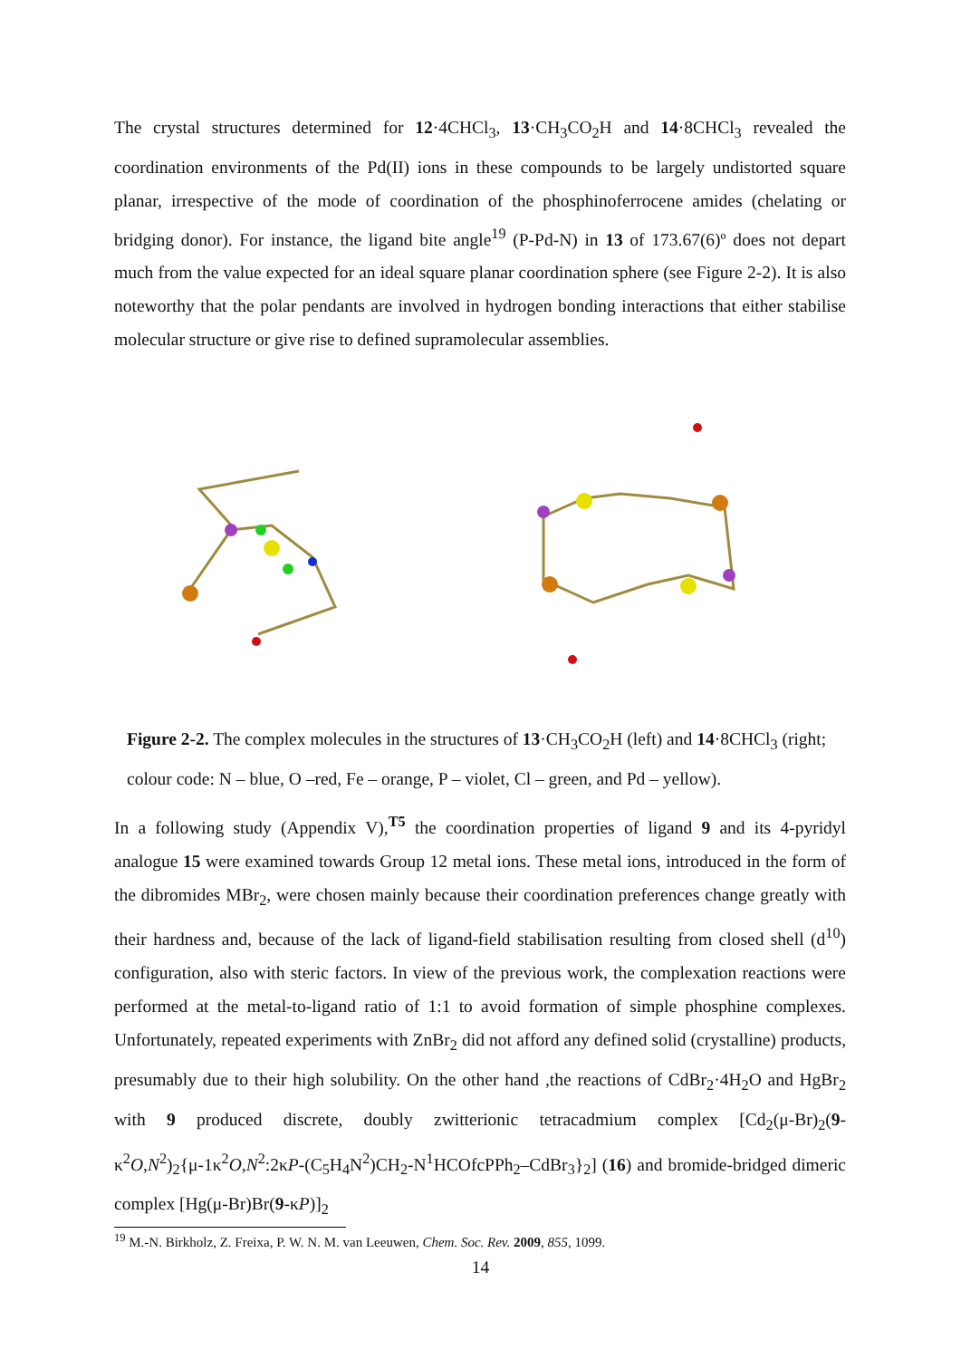The crystal structures determined for 12·4CHCl<sub>3</sub>, 13·CH<sub>3</sub>CO<sub>2</sub>H and 14·8CHCl<sub>3</sub> revealed the coordination environments of the Pd(II) ions in these compounds to be largely undistorted square planar, irrespective of the mode of coordination of the phosphinoferrocene amides (chelating or bridging donor). For instance, the ligand bite angle<sup>19</sup> (P-Pd-N) in 13 of 173.67(6)º does not depart much from the value expected for an ideal square planar coordination sphere (see Figure 2-2). It is also noteworthy that the polar pendants are involved in hydrogen bonding interactions that either stabilise molecular structure or give rise to defined supramolecular assemblies.
Figure 2-2. The complex molecules in the structures of 13·CH<sub>3</sub>CO<sub>2</sub>H (left) and 14·8CHCl<sub>3</sub> (right; colour code: N – blue, O –red, Fe – orange, P – violet, Cl – green, and Pd – yellow).
In a following study (Appendix V),<sup>T5</sup> the coordination properties of ligand 9 and its 4-pyridyl analogue 15 were examined towards Group 12 metal ions. These metal ions, introduced in the form of the dibromides MBr<sub>2</sub>, were chosen mainly because their coordination preferences change greatly with their hardness and, because of the lack of ligand-field stabilisation resulting from closed shell (d<sup>10</sup>) configuration, also with steric factors. In view of the previous work, the complexation reactions were performed at the metal-to-ligand ratio of 1:1 to avoid formation of simple phosphine complexes. Unfortunately, repeated experiments with ZnBr<sub>2</sub> did not afford any defined solid (crystalline) products, presumably due to their high solubility. On the other hand ,the reactions of CdBr<sub>2</sub>·4H<sub>2</sub>O and HgBr<sub>2</sub> with 9 produced discrete, doubly zwitterionic tetracadmium complex [Cd<sub>2</sub>(μ-Br)<sub>2</sub>(9-κ<sup>2</sup>O,N<sup>2</sup>)<sub>2</sub>{μ-1κ<sup>2</sup>O,N<sup>2</sup>:2κP-(C<sub>5</sub>H<sub>4</sub>N<sup>2</sup>)CH<sub>2</sub>-N<sup>1</sup>HCOfcPPh<sub>2</sub>–CdBr<sub>3</sub>}<sub>2</sub>] (16) and bromide-bridged dimeric complex [Hg(μ-Br)Br(9-κP)]<sub>2</sub>
<sup>19</sup> M.-N. Birkholz, Z. Freixa, P. W. N. M. van Leeuwen, Chem. Soc. Rev. 2009, 855, 1099.
14